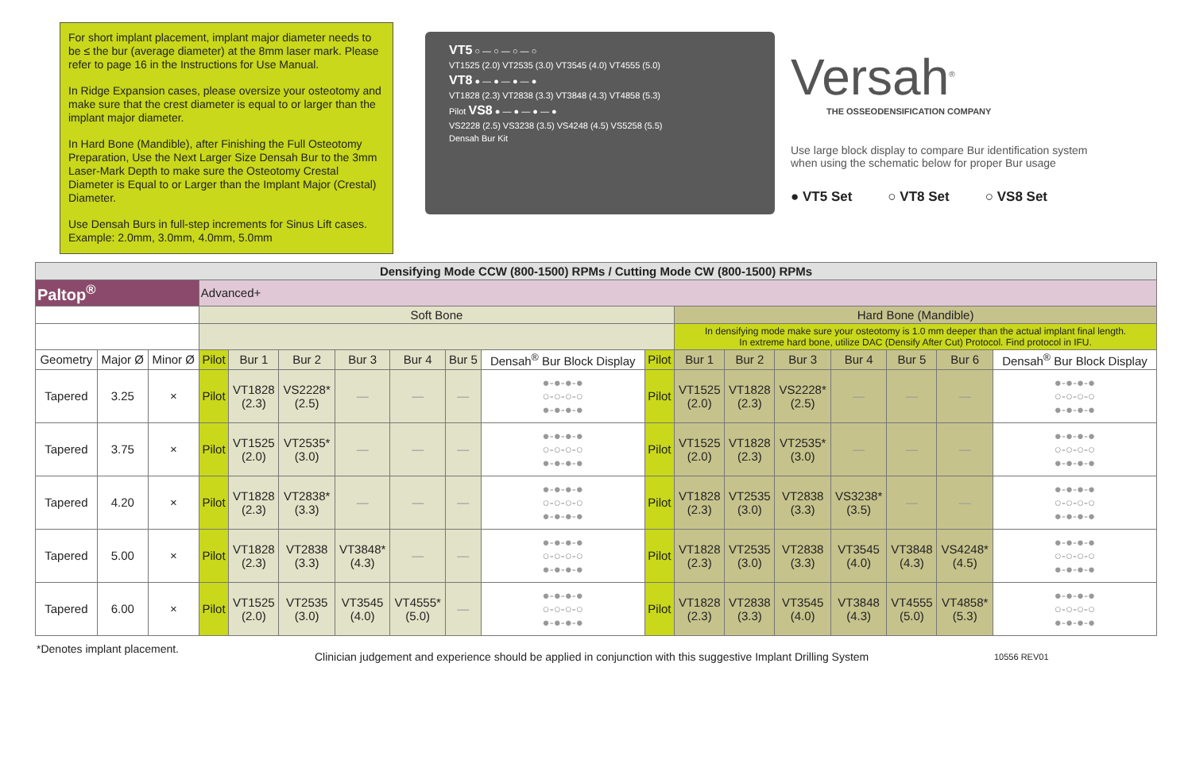For short implant placement, implant major diameter needs to be ≤ the bur (average diameter) at the 8mm laser mark. Please refer to page 16 in the Instructions for Use Manual.
In Ridge Expansion cases, please oversize your osteotomy and make sure that the crest diameter is equal to or larger than the implant major diameter.
In Hard Bone (Mandible), after Finishing the Full Osteotomy Preparation, Use the Next Larger Size Densah Bur to the 3mm Laser-Mark Depth to make sure the Osteotomy Crestal Diameter is Equal to or Larger than the Implant Major (Crestal) Diameter.
Use Densah Burs in full-step increments for Sinus Lift cases. Example: 2.0mm, 3.0mm, 4.0mm, 5.0mm
VT5 ○ — ○ — ○ — ○
VT1525 (2.0) VT2535 (3.0) VT3545 (4.0) VT4555 (5.0)
VT8 ● — ● — ● — ●
VT1828 (2.3) VT2838 (3.3) VT3848 (4.3) VT4858 (5.3)
Pilot VS8 ● — ● — ● — ●
VS2228 (2.5) VS3238 (3.5) VS4248 (4.5) VS5258 (5.5)
Densah Bur Kit
Versah<sup>®</sup>
THE OSSEODENSIFICATION COMPANY
Use large block display to compare Bur identification system when using the schematic below for proper Bur usage
● VT5 Set ○ VT8 Set ○ VS8 Set
| Densifying Mode CCW (800-1500) RPMs / Cutting Mode CW (800-1500) RPMs | | | | | | | | | | | | | | | | | |
| Paltop<sup>®</sup> | | | Advanced+ | | | | | | | | | | | | | | |
| | | | Soft Bone | | | | | | | | Hard Bone (Mandible) | | | | | | |
| | | | | | | | | | | | In densifying mode make sure your osteotomy is 1.0 mm deeper than the actual implant final length. In extreme hard bone, utilize DAC (Densify After Cut) Protocol. Find protocol in IFU. | | | | | | |
| Geometry | Major Ø | Minor Ø | Pilot | Bur 1 | Bur 2 | Bur 3 | Bur 4 | Bur 5 | Densah<sup>®</sup> Bur Block Display | Pilot | Bur 1 | Bur 2 | Bur 3 | Bur 4 | Bur 5 | Bur 6 | Densah<sup>®</sup> Bur Block Display |
| Tapered | 3.25 | × | Pilot | VT1828 (2.3) | VS2228* (2.5) | — | — | — | ●-●-●-● ○-○-○-○ ●-●-●-● | Pilot | VT1525 (2.0) | VT1828 (2.3) | VS2228* (2.5) | — | — | — | ●-●-●-● ○-○-○-○ ●-●-●-● |
| Tapered | 3.75 | × | Pilot | VT1525 (2.0) | VT2535* (3.0) | — | — | — | ●-●-●-● ○-○-○-○ ●-●-●-● | Pilot | VT1525 (2.0) | VT1828 (2.3) | VT2535* (3.0) | — | — | — | ●-●-●-● ○-○-○-○ ●-●-●-● |
| Tapered | 4.20 | × | Pilot | VT1828 (2.3) | VT2838* (3.3) | — | — | — | ●-●-●-● ○-○-○-○ ●-●-●-● | Pilot | VT1828 (2.3) | VT2535 (3.0) | VT2838 (3.3) | VS3238* (3.5) | — | — | ●-●-●-● ○-○-○-○ ●-●-●-● |
| Tapered | 5.00 | × | Pilot | VT1828 (2.3) | VT2838 (3.3) | VT3848* (4.3) | — | — | ●-●-●-● ○-○-○-○ ●-●-●-● | Pilot | VT1828 (2.3) | VT2535 (3.0) | VT2838 (3.3) | VT3545 (4.0) | VT3848 (4.3) | VS4248* (4.5) | ●-●-●-● ○-○-○-○ ●-●-●-● |
| Tapered | 6.00 | × | Pilot | VT1525 (2.0) | VT2535 (3.0) | VT3545 (4.0) | VT4555* (5.0) | — | ●-●-●-● ○-○-○-○ ●-●-●-● | Pilot | VT1828 (2.3) | VT2838 (3.3) | VT3545 (4.0) | VT3848 (4.3) | VT4555 (5.0) | VT4858* (5.3) | ●-●-●-● ○-○-○-○ ●-●-●-● |
*Denotes implant placement. Clinician judgement and experience should be applied in conjunction with this suggestive Implant Drilling System 10556 REV01